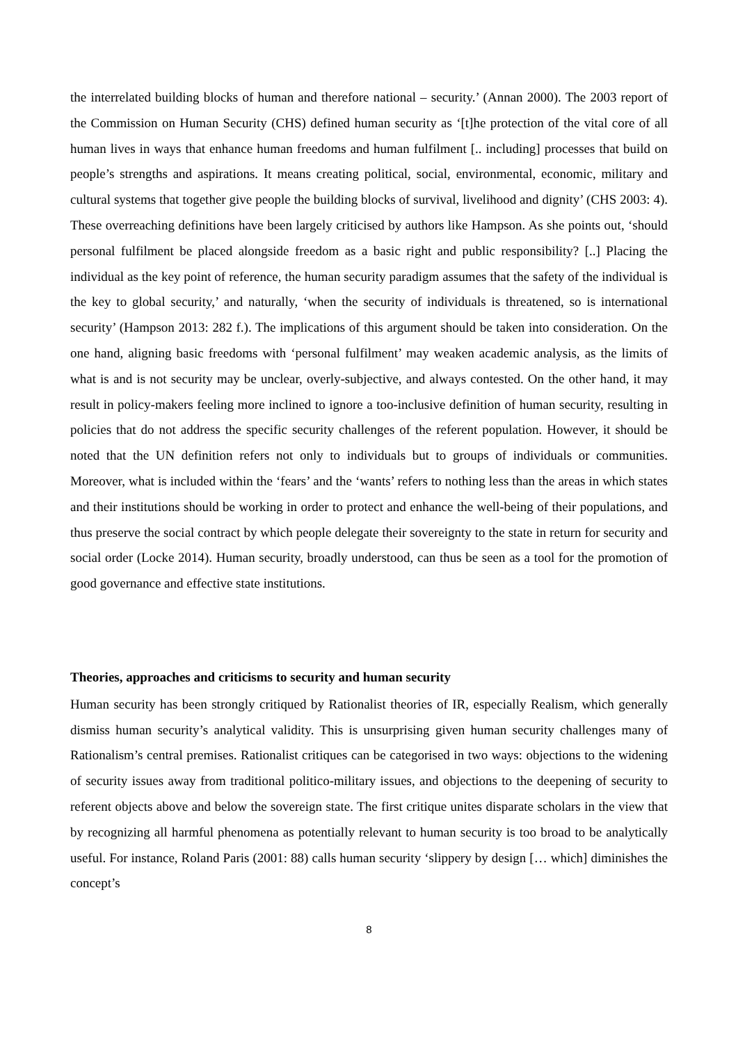the interrelated building blocks of human and therefore national – security.’ (Annan 2000). The 2003 report of the Commission on Human Security (CHS) defined human security as ‘[t]he protection of the vital core of all human lives in ways that enhance human freedoms and human fulfilment [.. including] processes that build on people’s strengths and aspirations. It means creating political, social, environmental, economic, military and cultural systems that together give people the building blocks of survival, livelihood and dignity’ (CHS 2003: 4). These overreaching definitions have been largely criticised by authors like Hampson. As she points out, ‘should personal fulfilment be placed alongside freedom as a basic right and public responsibility? [..] Placing the individual as the key point of reference, the human security paradigm assumes that the safety of the individual is the key to global security,’ and naturally, ‘when the security of individuals is threatened, so is international security’ (Hampson 2013: 282 f.). The implications of this argument should be taken into consideration. On the one hand, aligning basic freedoms with ‘personal fulfilment’ may weaken academic analysis, as the limits of what is and is not security may be unclear, overly-subjective, and always contested. On the other hand, it may result in policy-makers feeling more inclined to ignore a too-inclusive definition of human security, resulting in policies that do not address the specific security challenges of the referent population. However, it should be noted that the UN definition refers not only to individuals but to groups of individuals or communities. Moreover, what is included within the ‘fears’ and the ‘wants’ refers to nothing less than the areas in which states and their institutions should be working in order to protect and enhance the well-being of their populations, and thus preserve the social contract by which people delegate their sovereignty to the state in return for security and social order (Locke 2014). Human security, broadly understood, can thus be seen as a tool for the promotion of good governance and effective state institutions.
Theories, approaches and criticisms to security and human security
Human security has been strongly critiqued by Rationalist theories of IR, especially Realism, which generally dismiss human security’s analytical validity. This is unsurprising given human security challenges many of Rationalism’s central premises. Rationalist critiques can be categorised in two ways: objections to the widening of security issues away from traditional politico-military issues, and objections to the deepening of security to referent objects above and below the sovereign state. The first critique unites disparate scholars in the view that by recognizing all harmful phenomena as potentially relevant to human security is too broad to be analytically useful. For instance, Roland Paris (2001: 88) calls human security ‘slippery by design [… which] diminishes the concept’s
8